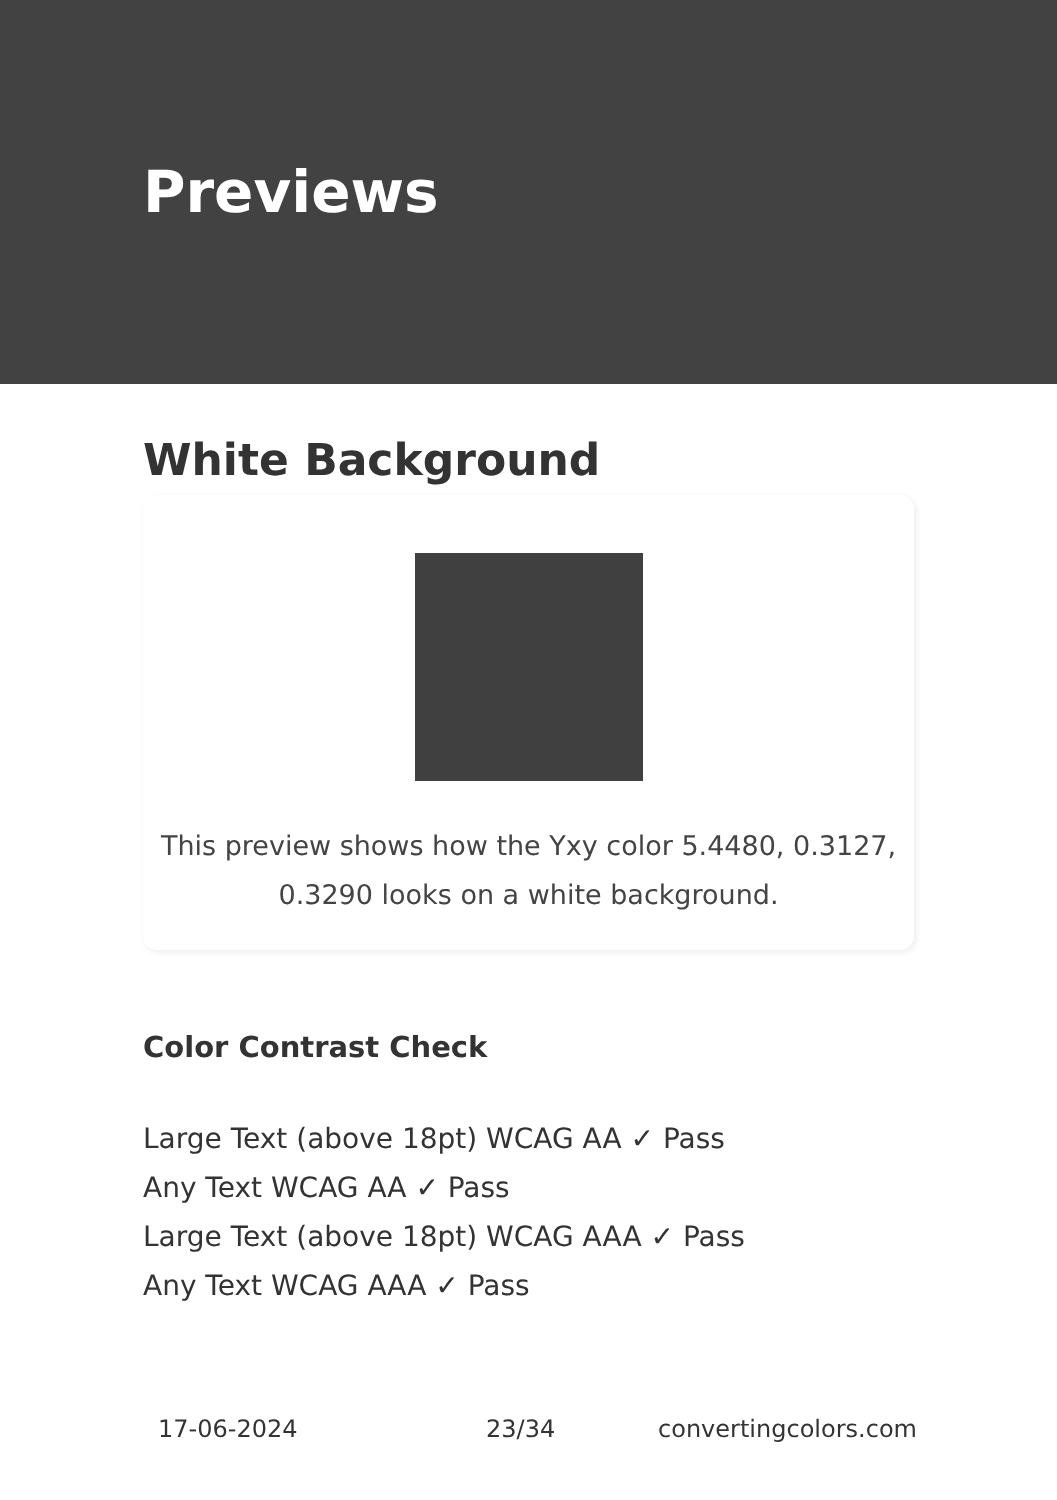Previews
White Background
This preview shows how the Yxy color 5.4480, 0.3127, 0.3290 looks on a white background.
Color Contrast Check
Large Text (above 18pt) WCAG AA ✓ Pass
Any Text WCAG AA ✓ Pass
Large Text (above 18pt) WCAG AAA ✓ Pass
Any Text WCAG AAA ✓ Pass
17-06-2024 23/34 convertingcolors.com